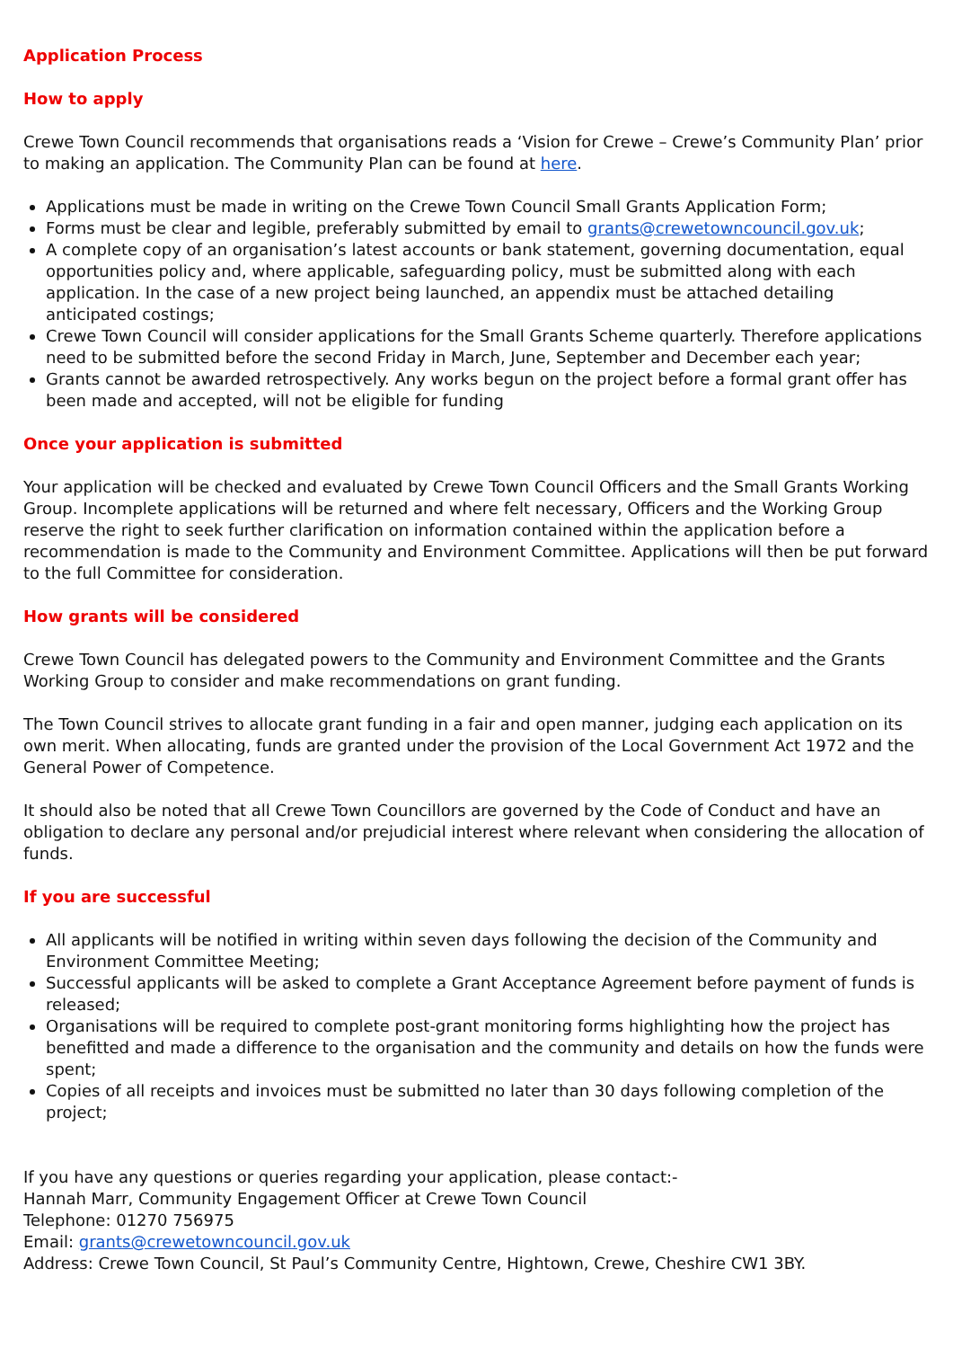Application Process
How to apply
Crewe Town Council recommends that organisations reads a ‘Vision for Crewe – Crewe’s Community Plan’ prior to making an application. The Community Plan can be found at here.
Applications must be made in writing on the Crewe Town Council Small Grants Application Form;
Forms must be clear and legible, preferably submitted by email to grants@crewetowncouncil.gov.uk;
A complete copy of an organisation’s latest accounts or bank statement, governing documentation, equal opportunities policy and, where applicable, safeguarding policy, must be submitted along with each application. In the case of a new project being launched, an appendix must be attached detailing anticipated costings;
Crewe Town Council will consider applications for the Small Grants Scheme quarterly. Therefore applications need to be submitted before the second Friday in March, June, September and December each year;
Grants cannot be awarded retrospectively. Any works begun on the project before a formal grant offer has been made and accepted, will not be eligible for funding
Once your application is submitted
Your application will be checked and evaluated by Crewe Town Council Officers and the Small Grants Working Group. Incomplete applications will be returned and where felt necessary, Officers and the Working Group reserve the right to seek further clarification on information contained within the application before a recommendation is made to the Community and Environment Committee. Applications will then be put forward to the full Committee for consideration.
How grants will be considered
Crewe Town Council has delegated powers to the Community and Environment Committee and the Grants Working Group to consider and make recommendations on grant funding.
The Town Council strives to allocate grant funding in a fair and open manner, judging each application on its own merit. When allocating, funds are granted under the provision of the Local Government Act 1972 and the General Power of Competence.
It should also be noted that all Crewe Town Councillors are governed by the Code of Conduct and have an obligation to declare any personal and/or prejudicial interest where relevant when considering the allocation of funds.
If you are successful
All applicants will be notified in writing within seven days following the decision of the Community and Environment Committee Meeting;
Successful applicants will be asked to complete a Grant Acceptance Agreement before payment of funds is released;
Organisations will be required to complete post-grant monitoring forms highlighting how the project has benefitted and made a difference to the organisation and the community and details on how the funds were spent;
Copies of all receipts and invoices must be submitted no later than 30 days following completion of the project;
If you have any questions or queries regarding your application, please contact:-
Hannah Marr, Community Engagement Officer at Crewe Town Council
Telephone: 01270 756975
Email: grants@crewetowncouncil.gov.uk
Address: Crewe Town Council, St Paul’s Community Centre, Hightown, Crewe, Cheshire CW1 3BY.